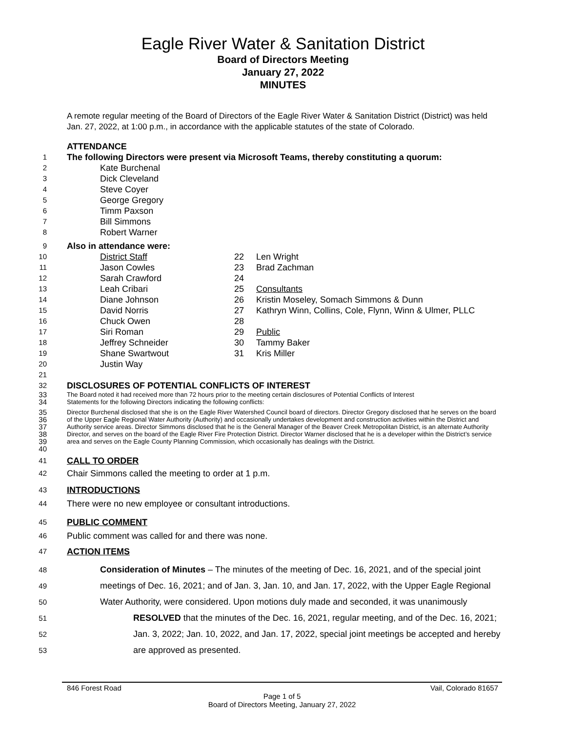Eagle River Water & Sanitation District
Board of Directors Meeting
January 27, 2022
MINUTES
A remote regular meeting of the Board of Directors of the Eagle River Water & Sanitation District (District) was held Jan. 27, 2022, at 1:00 p.m., in accordance with the applicable statutes of the state of Colorado.
ATTENDANCE
1 The following Directors were present via Microsoft Teams, thereby constituting a quorum:
2 Kate Burchenal
3 Dick Cleveland
4 Steve Coyer
5 George Gregory
6 Timm Paxson
7 Bill Simmons
8 Robert Warner
9 Also in attendance were:
10 District Staff
11 Jason Cowles
12 Sarah Crawford
13 Leah Cribari
14 Diane Johnson
15 David Norris
16 Chuck Owen
17 Siri Roman
18 Jeffrey Schneider
19 Shane Swartwout
20 Justin Way
21
22 Len Wright
23 Brad Zachman
24
25 Consultants
26 Kristin Moseley, Somach Simmons & Dunn
27 Kathryn Winn, Collins, Cole, Flynn, Winn & Ulmer, PLLC
28
29 Public
30 Tammy Baker
31 Kris Miller
32 DISCLOSURES OF POTENTIAL CONFLICTS OF INTEREST
33
34 The Board noted it had received more than 72 hours prior to the meeting certain disclosures of Potential Conflicts of Interest
Statements for the following Directors indicating the following conflicts:
35
36
37
38
39
40 Director Burchenal disclosed that she is on the Eagle River Watershed Council board of directors. Director Gregory disclosed that he serves on the board of the Upper Eagle Regional Water Authority (Authority) and occasionally undertakes development and construction activities within the District and Authority service areas. Director Simmons disclosed that he is the General Manager of the Beaver Creek Metropolitan District, is an alternate Authority Director, and serves on the board of the Eagle River Fire Protection District. Director Warner disclosed that he is a developer within the District’s service area and serves on the Eagle County Planning Commission, which occasionally has dealings with the District.
41 CALL TO ORDER
42 Chair Simmons called the meeting to order at 1 p.m.
43 INTRODUCTIONS
44 There were no new employee or consultant introductions.
45 PUBLIC COMMENT
46 Public comment was called for and there was none.
47 ACTION ITEMS
48 Consideration of Minutes – The minutes of the meeting of Dec. 16, 2021, and of the special joint
49 meetings of Dec. 16, 2021; and of Jan. 3, Jan. 10, and Jan. 17, 2022, with the Upper Eagle Regional
50 Water Authority, were considered. Upon motions duly made and seconded, it was unanimously
51 RESOLVED that the minutes of the Dec. 16, 2021, regular meeting, and of the Dec. 16, 2021;
52 Jan. 3, 2022; Jan. 10, 2022, and Jan. 17, 2022, special joint meetings be accepted and hereby
53 are approved as presented.
846 Forest Road Vail, Colorado 81657
Page 1 of 5
Board of Directors Meeting, January 27, 2022